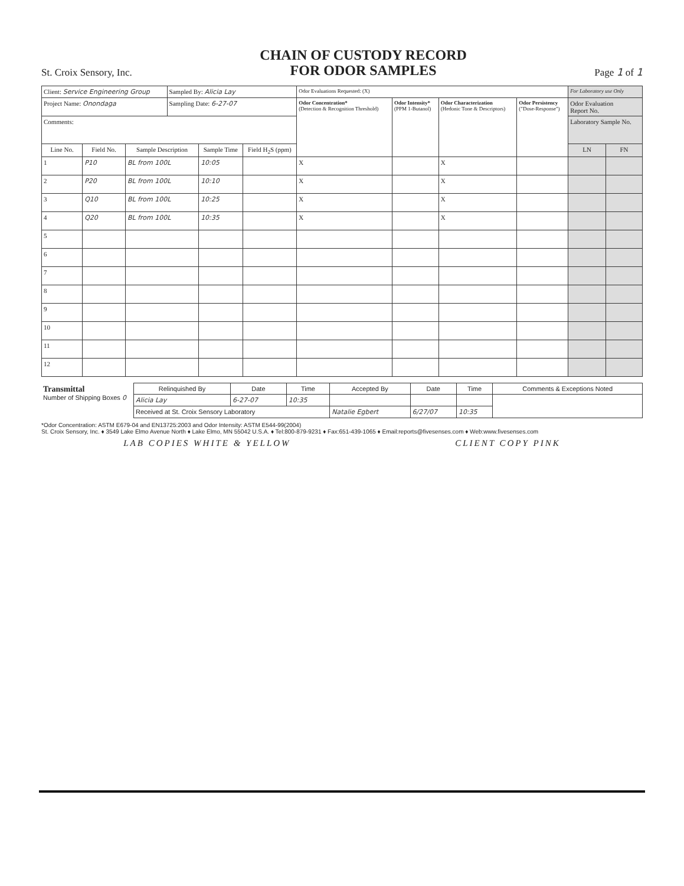St. Croix Sensory, Inc.
CHAIN OF CUSTODY RECORD
FOR ODOR SAMPLES
Page 1 of 1
| Client: Service Engineering Group | | | Sampled By: Alicia Lay | | | Odor Evaluations Requested: (X) | | | | For Laboratory use Only | |
| Project Name: Onondaga | | | Sampling Date: 6-27-07 | | | Odor Concentration* (Detection & Recognition Threshold) | Odor Intensity* (PPM 1-Butanol) | Odor Characterization (Hedonic Tone & Descriptors) | Odor Persistency ("Dose-Response") | Odor Evaluation Report No. | |
| Comments: | | | | | | | | | | Laboratory Sample No. | |
| Line No. | Field No. | Sample Description | | Sample Time | Field H<sub>2</sub>S (ppm) | | | | | LN | FN |
| 1 | P10 | BL from 100L | | 10:05 | | X | | X | | | |
| 2 | P20 | BL from 100L | | 10:10 | | X | | X | | | |
| 3 | Q10 | BL from 100L | | 10:25 | | X | | X | | | |
| 4 | Q20 | BL from 100L | | 10:35 | | X | | X | | | |
| 5 | | | | | | | | | | | |
| 6 | | | | | | | | | | | |
| 7 | | | | | | | | | | | |
| 8 | | | | | | | | | | | |
| 9 | | | | | | | | | | | |
| 10 | | | | | | | | | | | |
| 11 | | | | | | | | | | | |
| 12 | | | | | | | | | | | |
| Transmittal Number of Shipping Boxes 0 | Relinquished By | Date | Time | Accepted By | Date | Time | Comments & Exceptions Noted |
| | Alicia Lay | 6-27-07 | 10:35 | | | | |
| | Received at St. Croix Sensory Laboratory | | | Natalie Egbert | 6/27/07 | 10:35 | |
*Odor Concentration: ASTM E679-04 and EN13725:2003 and Odor Intensity: ASTM E544-99(2004)
St. Croix Sensory, Inc. ♦ 3549 Lake Elmo Avenue North ♦ Lake Elmo, MN 55042 U.S.A. ♦ Tel:800-879-9231 ♦ Fax:651-439-1065 ♦ Email:reports@fivesenses.com ♦ Web:www.fivesenses.com
LAB COPIES WHITE & YELLOW CLIENT COPY PINK